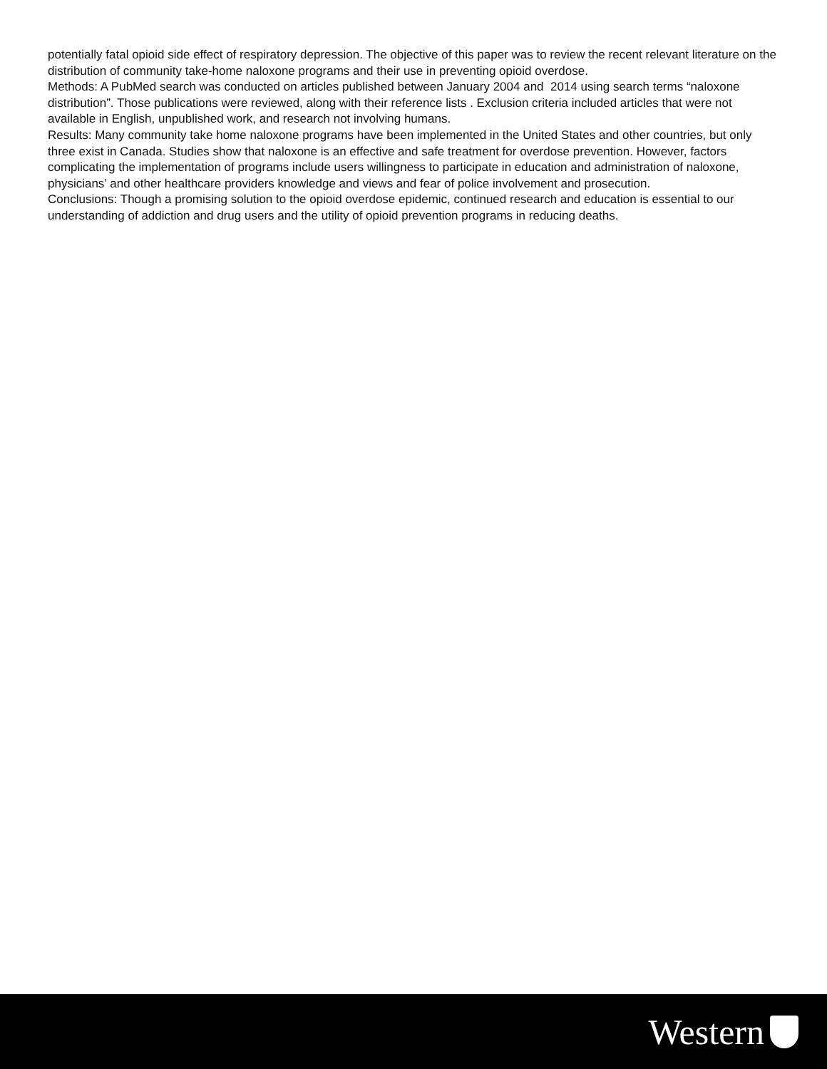potentially fatal opioid side effect of respiratory depression. The objective of this paper was to review the recent relevant literature on the distribution of community take-home naloxone programs and their use in preventing opioid overdose.
Methods: A PubMed search was conducted on articles published between January 2004 and 2014 using search terms “naloxone distribution”. Those publications were reviewed, along with their reference lists . Exclusion criteria included articles that were not available in English, unpublished work, and research not involving humans.
Results: Many community take home naloxone programs have been implemented in the United States and other countries, but only three exist in Canada. Studies show that naloxone is an effective and safe treatment for overdose prevention. However, factors complicating the implementation of programs include users willingness to participate in education and administration of naloxone, physicians’ and other healthcare providers knowledge and views and fear of police involvement and prosecution.
Conclusions: Though a promising solution to the opioid overdose epidemic, continued research and education is essential to our understanding of addiction and drug users and the utility of opioid prevention programs in reducing deaths.
Western